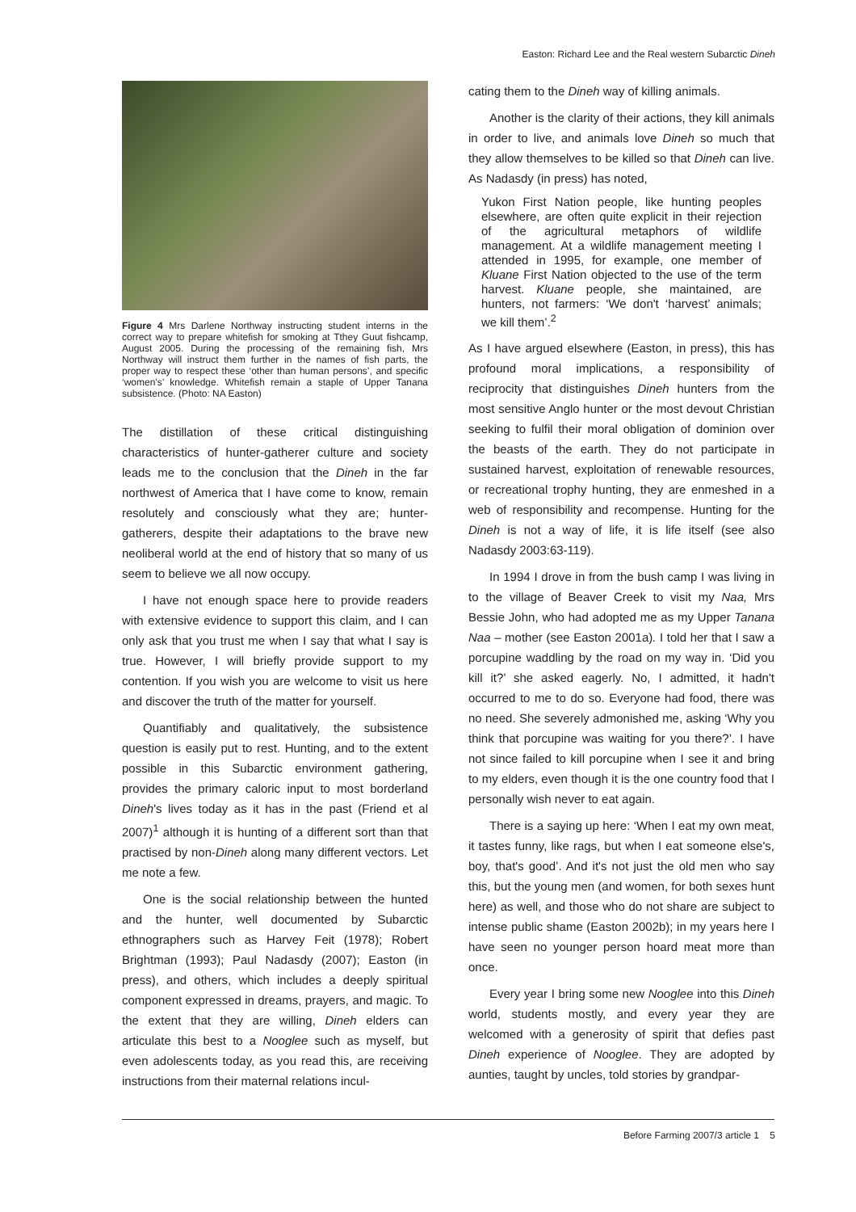Easton: Richard Lee and the Real western Subarctic Dineh
Figure 4 Mrs Darlene Northway instructing student interns in the correct way to prepare whitefish for smoking at Tthey Guut fishcamp, August 2005. During the processing of the remaining fish, Mrs Northway will instruct them further in the names of fish parts, the proper way to respect these ‘other than human persons’, and specific ‘women's’ knowledge. Whitefish remain a staple of Upper Tanana subsistence. (Photo: NA Easton)
The distillation of these critical distinguishing characteristics of hunter-gatherer culture and society leads me to the conclusion that the Dineh in the far northwest of America that I have come to know, remain resolutely and consciously what they are; hunter-gatherers, despite their adaptations to the brave new neoliberal world at the end of history that so many of us seem to believe we all now occupy.
I have not enough space here to provide readers with extensive evidence to support this claim, and I can only ask that you trust me when I say that what I say is true. However, I will briefly provide support to my contention. If you wish you are welcome to visit us here and discover the truth of the matter for yourself.
Quantifiably and qualitatively, the subsistence question is easily put to rest. Hunting, and to the extent possible in this Subarctic environment gathering, provides the primary caloric input to most borderland Dineh's lives today as it has in the past (Friend et al 2007)<sup>1</sup> although it is hunting of a different sort than that practised by non-Dineh along many different vectors. Let me note a few.
One is the social relationship between the hunted and the hunter, well documented by Subarctic ethnographers such as Harvey Feit (1978); Robert Brightman (1993); Paul Nadasdy (2007); Easton (in press), and others, which includes a deeply spiritual component expressed in dreams, prayers, and magic. To the extent that they are willing, Dineh elders can articulate this best to a Nooglee such as myself, but even adolescents today, as you read this, are receiving instructions from their maternal relations incul-
cating them to the Dineh way of killing animals.
Another is the clarity of their actions, they kill animals in order to live, and animals love Dineh so much that they allow themselves to be killed so that Dineh can live. As Nadasdy (in press) has noted,
Yukon First Nation people, like hunting peoples elsewhere, are often quite explicit in their rejection of the agricultural metaphors of wildlife management. At a wildlife management meeting I attended in 1995, for example, one member of Kluane First Nation objected to the use of the term harvest. Kluane people, she maintained, are hunters, not farmers: ‘We don't ‘harvest’ animals; we kill them’.<sup>2</sup>
As I have argued elsewhere (Easton, in press), this has profound moral implications, a responsibility of reciprocity that distinguishes Dineh hunters from the most sensitive Anglo hunter or the most devout Christian seeking to fulfil their moral obligation of dominion over the beasts of the earth. They do not participate in sustained harvest, exploitation of renewable resources, or recreational trophy hunting, they are enmeshed in a web of responsibility and recompense. Hunting for the Dineh is not a way of life, it is life itself (see also Nadasdy 2003:63-119).
In 1994 I drove in from the bush camp I was living in to the village of Beaver Creek to visit my Naa, Mrs Bessie John, who had adopted me as my Upper Tanana Naa – mother (see Easton 2001a). I told her that I saw a porcupine waddling by the road on my way in. ‘Did you kill it?’ she asked eagerly. No, I admitted, it hadn't occurred to me to do so. Everyone had food, there was no need. She severely admonished me, asking ‘Why you think that porcupine was waiting for you there?’. I have not since failed to kill porcupine when I see it and bring to my elders, even though it is the one country food that I personally wish never to eat again.
There is a saying up here: ‘When I eat my own meat, it tastes funny, like rags, but when I eat someone else's, boy, that's good’. And it's not just the old men who say this, but the young men (and women, for both sexes hunt here) as well, and those who do not share are subject to intense public shame (Easton 2002b); in my years here I have seen no younger person hoard meat more than once.
Every year I bring some new Nooglee into this Dineh world, students mostly, and every year they are welcomed with a generosity of spirit that defies past Dineh experience of Nooglee. They are adopted by aunties, taught by uncles, told stories by grandpar-
Before Farming 2007/3 article 1 5